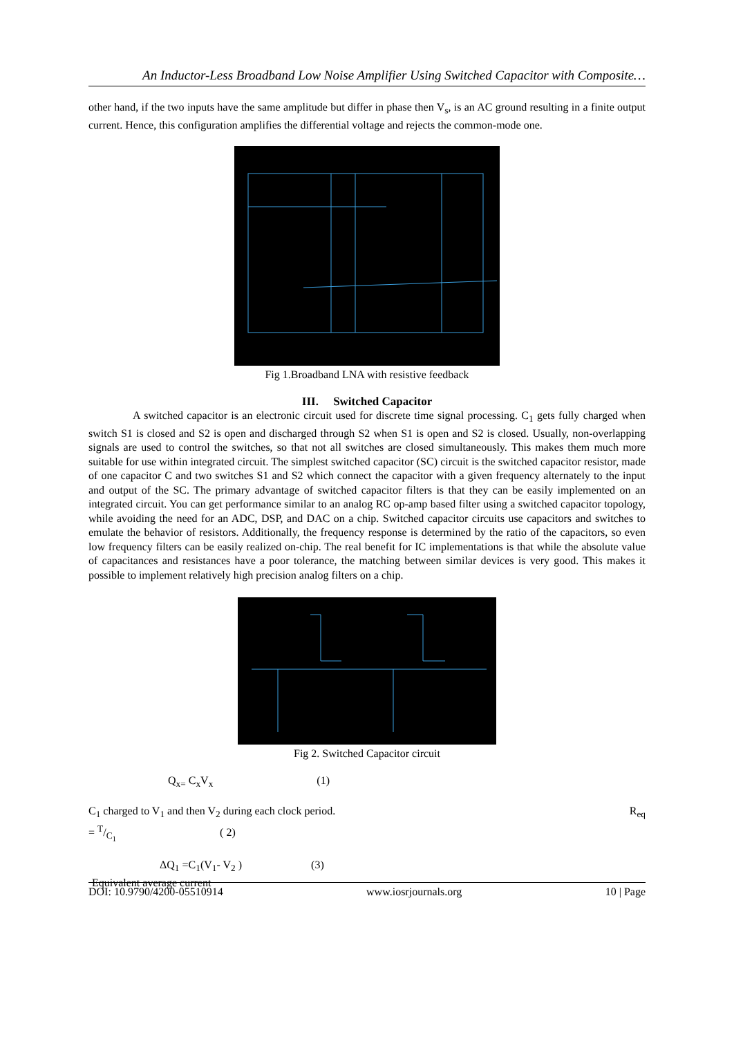An Inductor-Less Broadband Low Noise Amplifier Using Switched Capacitor with Composite…
other hand, if the two inputs have the same amplitude but differ in phase then V<sub>s</sub>, is an AC ground resulting in a finite output current. Hence, this configuration amplifies the differential voltage and rejects the common-mode one.
Fig 1.Broadband LNA with resistive feedback
III. Switched Capacitor
A switched capacitor is an electronic circuit used for discrete time signal processing. C<sub>1</sub> gets fully charged when switch S1 is closed and S2 is open and discharged through S2 when S1 is open and S2 is closed. Usually, non-overlapping signals are used to control the switches, so that not all switches are closed simultaneously. This makes them much more suitable for use within integrated circuit. The simplest switched capacitor (SC) circuit is the switched capacitor resistor, made of one capacitor C and two switches S1 and S2 which connect the capacitor with a given frequency alternately to the input and output of the SC. The primary advantage of switched capacitor filters is that they can be easily implemented on an integrated circuit. You can get performance similar to an analog RC op-amp based filter using a switched capacitor topology, while avoiding the need for an ADC, DSP, and DAC on a chip. Switched capacitor circuits use capacitors and switches to emulate the behavior of resistors. Additionally, the frequency response is determined by the ratio of the capacitors, so even low frequency filters can be easily realized on-chip. The real benefit for IC implementations is that while the absolute value of capacitances and resistances have a poor tolerance, the matching between similar devices is very good. This makes it possible to implement relatively high precision analog filters on a chip.
Fig 2. Switched Capacitor circuit
Q<sub>x=</sub> C<sub>x</sub>V<sub>x</sub> (1)
C<sub>1</sub> charged to V<sub>1</sub> and then V<sub>2</sub> during each clock period. R<sub>eq</sub>
= T/C<sub>1</sub> ( 2)
ΔQ<sub>1</sub> =C<sub>1</sub>(V<sub>1</sub>- V<sub>2</sub> ) (3)
Equivalent average current
DOI: 10.9790/4200-05510914 www.iosrjournals.org 10 | Page